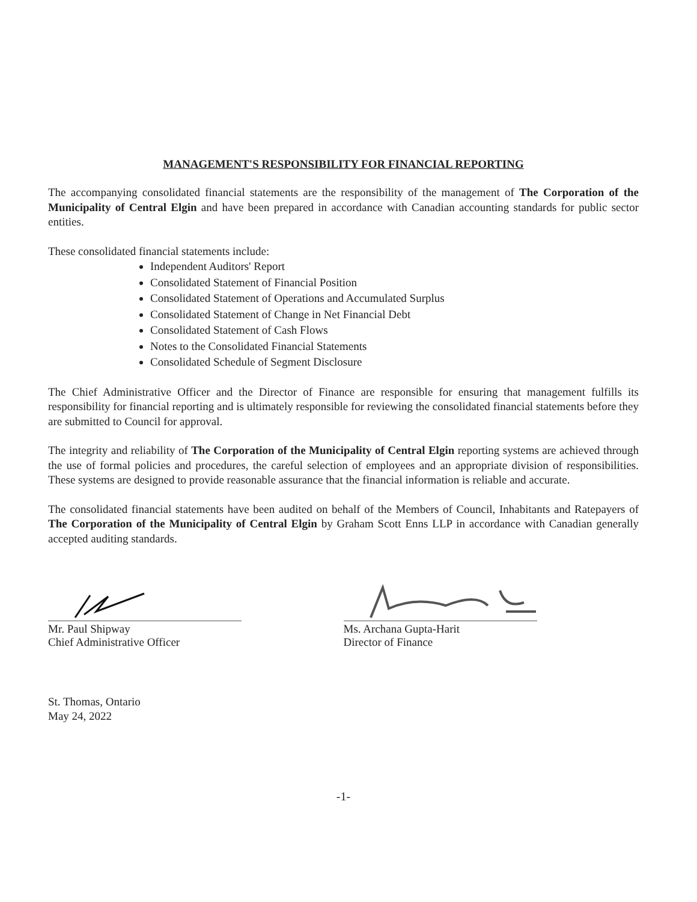MANAGEMENT'S RESPONSIBILITY FOR FINANCIAL REPORTING
The accompanying consolidated financial statements are the responsibility of the management of The Corporation of the Municipality of Central Elgin and have been prepared in accordance with Canadian accounting standards for public sector entities.
These consolidated financial statements include:
Independent Auditors' Report
Consolidated Statement of Financial Position
Consolidated Statement of Operations and Accumulated Surplus
Consolidated Statement of Change in Net Financial Debt
Consolidated Statement of Cash Flows
Notes to the Consolidated Financial Statements
Consolidated Schedule of Segment Disclosure
The Chief Administrative Officer and the Director of Finance are responsible for ensuring that management fulfills its responsibility for financial reporting and is ultimately responsible for reviewing the consolidated financial statements before they are submitted to Council for approval.
The integrity and reliability of The Corporation of the Municipality of Central Elgin reporting systems are achieved through the use of formal policies and procedures, the careful selection of employees and an appropriate division of responsibilities. These systems are designed to provide reasonable assurance that the financial information is reliable and accurate.
The consolidated financial statements have been audited on behalf of the Members of Council, Inhabitants and Ratepayers of The Corporation of the Municipality of Central Elgin by Graham Scott Enns LLP in accordance with Canadian generally accepted auditing standards.
Mr. Paul Shipway
Chief Administrative Officer
Ms. Archana Gupta-Harit
Director of Finance
St. Thomas, Ontario
May 24, 2022
-1-